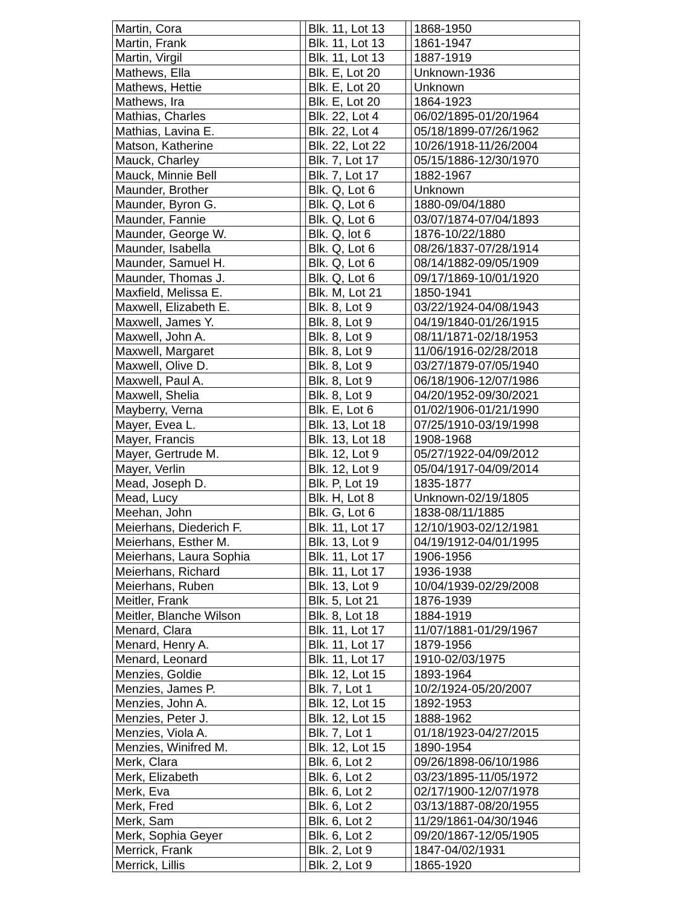| Martin, Cora | | Blk. 11, Lot 13 | | 1868-1950 |
| Martin, Frank | | Blk. 11, Lot 13 | | 1861-1947 |
| Martin, Virgil | | Blk. 11, Lot 13 | | 1887-1919 |
| Mathews, Ella | | Blk. E, Lot 20 | | Unknown-1936 |
| Mathews, Hettie | | Blk. E, Lot 20 | | Unknown |
| Mathews, Ira | | Blk. E, Lot 20 | | 1864-1923 |
| Mathias, Charles | | Blk. 22, Lot 4 | | 06/02/1895-01/20/1964 |
| Mathias, Lavina E. | | Blk. 22, Lot 4 | | 05/18/1899-07/26/1962 |
| Matson, Katherine | | Blk. 22, Lot 22 | | 10/26/1918-11/26/2004 |
| Mauck, Charley | | Blk. 7, Lot 17 | | 05/15/1886-12/30/1970 |
| Mauck, Minnie Bell | | Blk. 7, Lot 17 | | 1882-1967 |
| Maunder, Brother | | Blk. Q, Lot 6 | | Unknown |
| Maunder, Byron G. | | Blk. Q, Lot 6 | | 1880-09/04/1880 |
| Maunder, Fannie | | Blk. Q, Lot 6 | | 03/07/1874-07/04/1893 |
| Maunder, George W. | | Blk. Q, lot 6 | | 1876-10/22/1880 |
| Maunder, Isabella | | Blk. Q, Lot 6 | | 08/26/1837-07/28/1914 |
| Maunder, Samuel H. | | Blk. Q, Lot 6 | | 08/14/1882-09/05/1909 |
| Maunder, Thomas J. | | Blk. Q, Lot 6 | | 09/17/1869-10/01/1920 |
| Maxfield, Melissa E. | | Blk. M, Lot 21 | | 1850-1941 |
| Maxwell, Elizabeth E. | | Blk. 8, Lot 9 | | 03/22/1924-04/08/1943 |
| Maxwell, James Y. | | Blk. 8, Lot 9 | | 04/19/1840-01/26/1915 |
| Maxwell, John A. | | Blk. 8, Lot 9 | | 08/11/1871-02/18/1953 |
| Maxwell, Margaret | | Blk. 8, Lot 9 | | 11/06/1916-02/28/2018 |
| Maxwell, Olive D. | | Blk. 8, Lot 9 | | 03/27/1879-07/05/1940 |
| Maxwell, Paul A. | | Blk. 8, Lot 9 | | 06/18/1906-12/07/1986 |
| Maxwell, Shelia | | Blk. 8, Lot 9 | | 04/20/1952-09/30/2021 |
| Mayberry, Verna | | Blk. E, Lot 6 | | 01/02/1906-01/21/1990 |
| Mayer, Evea L. | | Blk. 13, Lot 18 | | 07/25/1910-03/19/1998 |
| Mayer, Francis | | Blk. 13, Lot 18 | | 1908-1968 |
| Mayer, Gertrude M. | | Blk. 12, Lot 9 | | 05/27/1922-04/09/2012 |
| Mayer, Verlin | | Blk. 12, Lot 9 | | 05/04/1917-04/09/2014 |
| Mead, Joseph D. | | Blk. P, Lot 19 | | 1835-1877 |
| Mead, Lucy | | Blk. H, Lot 8 | | Unknown-02/19/1805 |
| Meehan, John | | Blk. G, Lot 6 | | 1838-08/11/1885 |
| Meierhans, Diederich F. | | Blk. 11, Lot 17 | | 12/10/1903-02/12/1981 |
| Meierhans, Esther M. | | Blk. 13, Lot 9 | | 04/19/1912-04/01/1995 |
| Meierhans, Laura Sophia | | Blk. 11, Lot 17 | | 1906-1956 |
| Meierhans, Richard | | Blk. 11, Lot 17 | | 1936-1938 |
| Meierhans, Ruben | | Blk. 13, Lot 9 | | 10/04/1939-02/29/2008 |
| Meitler, Frank | | Blk. 5, Lot 21 | | 1876-1939 |
| Meitler, Blanche Wilson | | Blk. 8, Lot 18 | | 1884-1919 |
| Menard, Clara | | Blk. 11, Lot 17 | | 11/07/1881-01/29/1967 |
| Menard, Henry A. | | Blk. 11, Lot 17 | | 1879-1956 |
| Menard, Leonard | | Blk. 11, Lot 17 | | 1910-02/03/1975 |
| Menzies, Goldie | | Blk. 12, Lot 15 | | 1893-1964 |
| Menzies, James P. | | Blk. 7, Lot 1 | | 10/2/1924-05/20/2007 |
| Menzies, John A. | | Blk. 12, Lot 15 | | 1892-1953 |
| Menzies, Peter J. | | Blk. 12, Lot 15 | | 1888-1962 |
| Menzies, Viola A. | | Blk. 7, Lot 1 | | 01/18/1923-04/27/2015 |
| Menzies, Winifred M. | | Blk. 12, Lot 15 | | 1890-1954 |
| Merk, Clara | | Blk. 6, Lot 2 | | 09/26/1898-06/10/1986 |
| Merk, Elizabeth | | Blk. 6, Lot 2 | | 03/23/1895-11/05/1972 |
| Merk, Eva | | Blk. 6, Lot 2 | | 02/17/1900-12/07/1978 |
| Merk, Fred | | Blk. 6, Lot 2 | | 03/13/1887-08/20/1955 |
| Merk, Sam | | Blk. 6, Lot 2 | | 11/29/1861-04/30/1946 |
| Merk, Sophia Geyer | | Blk. 6, Lot 2 | | 09/20/1867-12/05/1905 |
| Merrick, Frank | | Blk. 2, Lot 9 | | 1847-04/02/1931 |
| Merrick, Lillis | | Blk. 2, Lot 9 | | 1865-1920 |